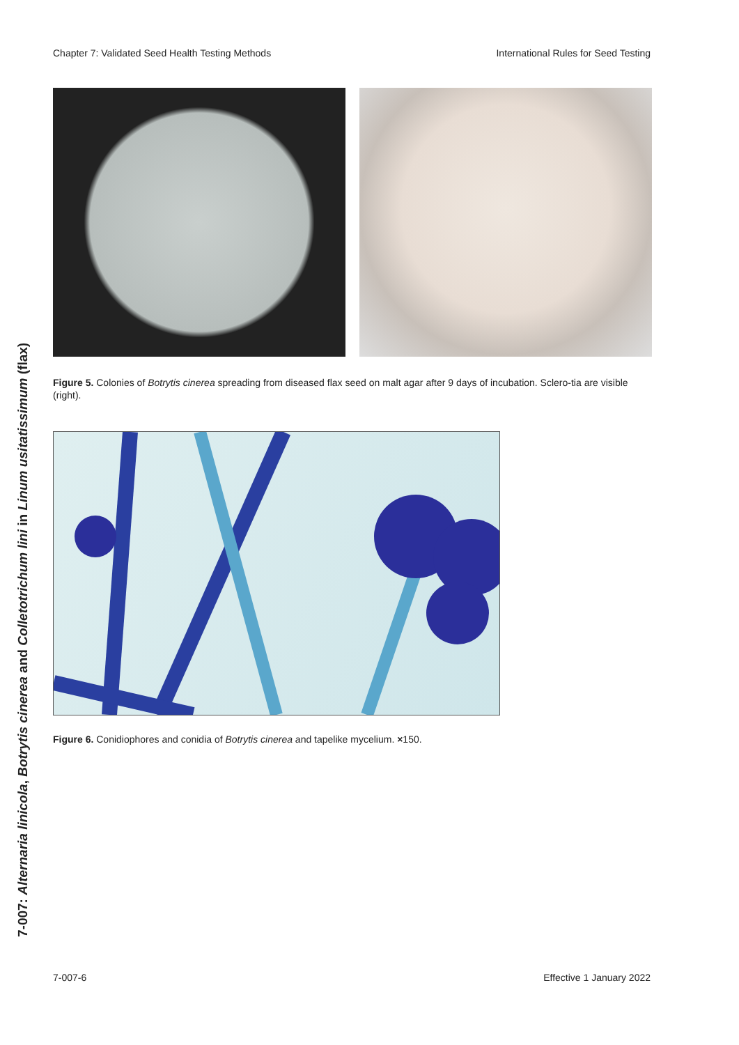Chapter 7: Validated Seed Health Testing Methods International Rules for Seed Testing
7-007: Alternaria linicola, Botrytis cinerea and Colletotrichum lini in Linum usitatissimum (flax)
Figure 5. Colonies of Botrytis cinerea spreading from diseased flax seed on malt agar after 9 days of incubation. Sclero-tia are visible (right).
Figure 6. Conidiophores and conidia of Botrytis cinerea and tapelike mycelium. ×150.
7-007-6 Effective 1 January 2022